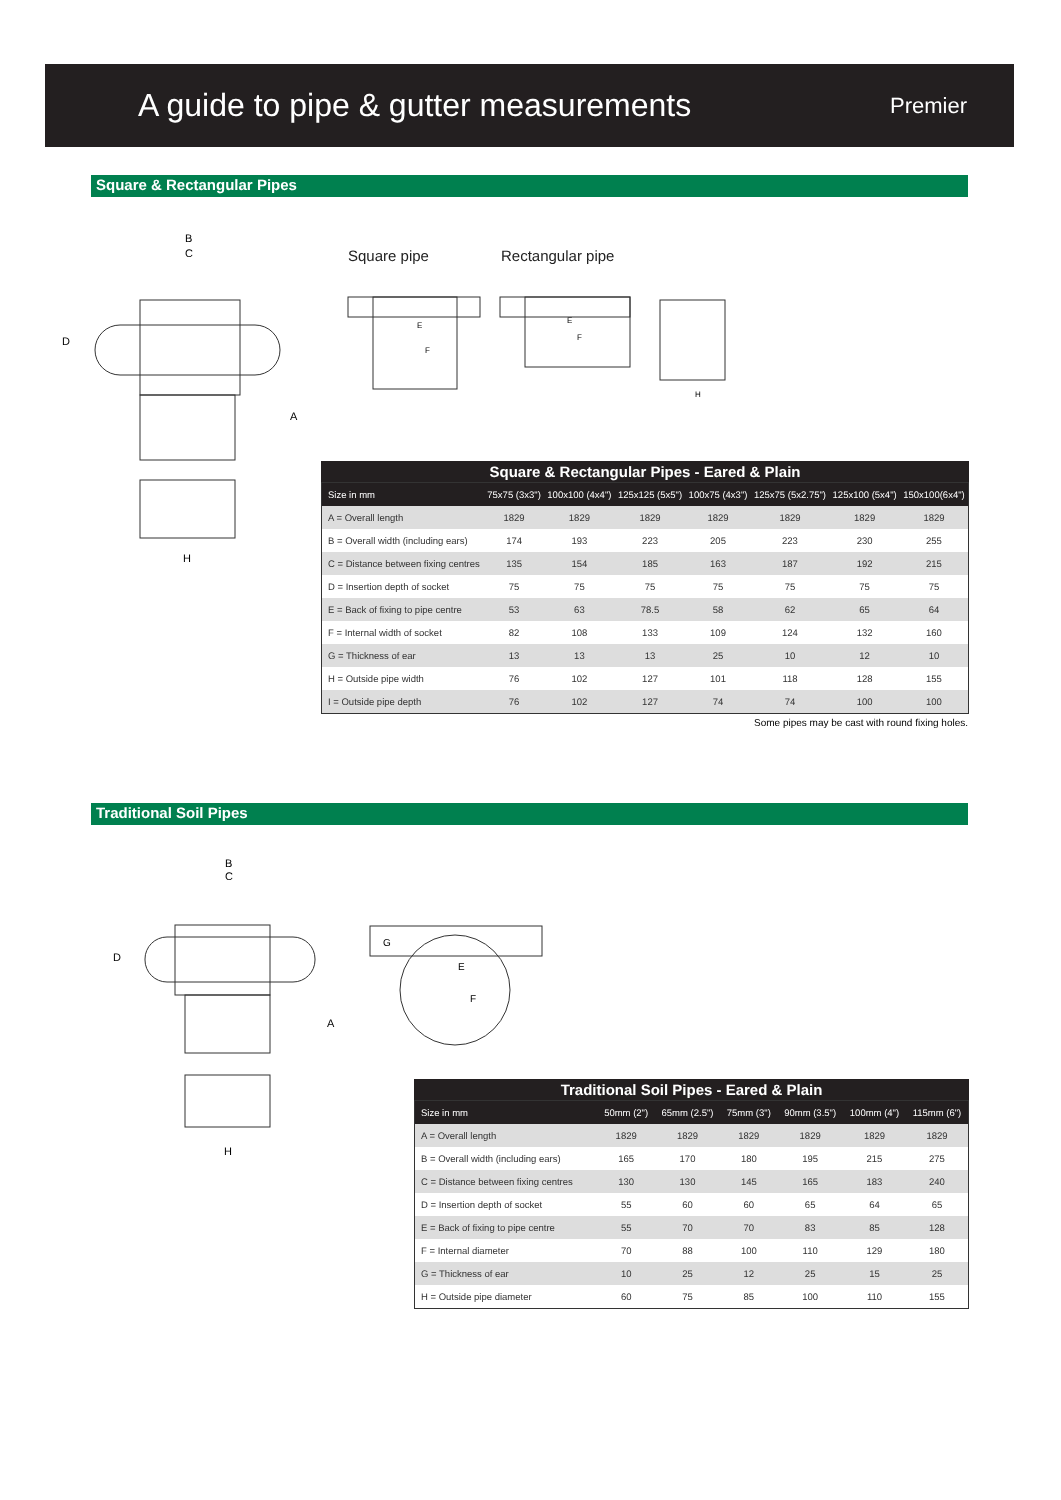A guide to pipe & gutter measurements
Premier
Square & Rectangular Pipes
B
C
D
A
H
Square pipe Rectangular pipe
E
F
E
F
H
Square & Rectangular Pipes - Eared & Plain
| Size in mm | 75x75 (3x3") | 100x100 (4x4") | 125x125 (5x5") | 100x75 (4x3") | 125x75 (5x2.75") | 125x100 (5x4") | 150x100(6x4") |
| --- | --- | --- | --- | --- | --- | --- | --- |
| A = Overall length | 1829 | 1829 | 1829 | 1829 | 1829 | 1829 | 1829 |
| B = Overall width (including ears) | 174 | 193 | 223 | 205 | 223 | 230 | 255 |
| C = Distance between fixing centres | 135 | 154 | 185 | 163 | 187 | 192 | 215 |
| D = Insertion depth of socket | 75 | 75 | 75 | 75 | 75 | 75 | 75 |
| E = Back of fixing to pipe centre | 53 | 63 | 78.5 | 58 | 62 | 65 | 64 |
| F = Internal width of socket | 82 | 108 | 133 | 109 | 124 | 132 | 160 |
| G = Thickness of ear | 13 | 13 | 13 | 25 | 10 | 12 | 10 |
| H = Outside pipe width | 76 | 102 | 127 | 101 | 118 | 128 | 155 |
| I = Outside pipe depth | 76 | 102 | 127 | 74 | 74 | 100 | 100 |
Some pipes may be cast with round fixing holes.
Traditional Soil Pipes
B
C
D
A
H
G
E
F
Traditional Soil Pipes - Eared & Plain
| Size in mm | 50mm (2") | 65mm (2.5") | 75mm (3") | 90mm (3.5") | 100mm (4") | 115mm (6") |
| --- | --- | --- | --- | --- | --- | --- |
| A = Overall length | 1829 | 1829 | 1829 | 1829 | 1829 | 1829 |
| B = Overall width (including ears) | 165 | 170 | 180 | 195 | 215 | 275 |
| C = Distance between fixing centres | 130 | 130 | 145 | 165 | 183 | 240 |
| D = Insertion depth of socket | 55 | 60 | 60 | 65 | 64 | 65 |
| E = Back of fixing to pipe centre | 55 | 70 | 70 | 83 | 85 | 128 |
| F = Internal diameter | 70 | 88 | 100 | 110 | 129 | 180 |
| G = Thickness of ear | 10 | 25 | 12 | 25 | 15 | 25 |
| H = Outside pipe diameter | 60 | 75 | 85 | 100 | 110 | 155 |